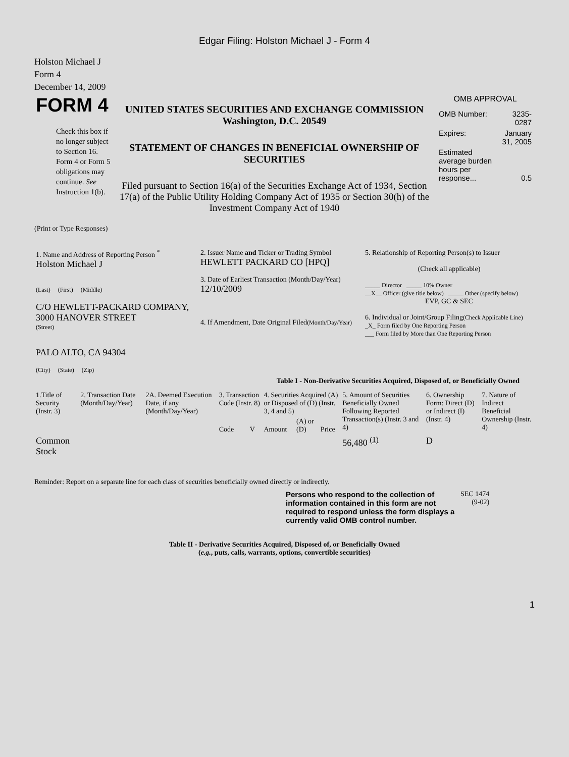Edgar Filing: Holston Michael J - Form 4
Holston Michael J
Form 4
December 14, 2009
| FORM 4 Check this box if no longer subject to Section 16. Form 4 or Form 5 obligations may continue. See Instruction 1(b). | UNITED STATES SECURITIES AND EXCHANGE COMMISSION Washington, D.C. 20549 STATEMENT OF CHANGES IN BENEFICIAL OWNERSHIP OF SECURITIES Filed pursuant to Section 16(a) of the Securities Exchange Act of 1934, Section 17(a) of the Public Utility Holding Company Act of 1935 or Section 30(h) of the Investment Company Act of 1940 | OMB APPROVAL / OMB Number: / 3235-0287 / / Expires: / January 31, 2005 / / Estimated average burden hours per response... / 0.5 / |
(Print or Type Responses)
| 1. Name and Address of Reporting Person <sup>*</sup> Holston Michael J (Last) (First) (Middle) C/O HEWLETT-PACKARD COMPANY, 3000 HANOVER STREET (Street) PALO ALTO, CA 94304 (City) (State) (Zip) | 2. Issuer Name and Ticker or Trading Symbol HEWLETT PACKARD CO [HPQ] 3. Date of Earliest Transaction (Month/Day/Year) 12/10/2009 4. If Amendment, Date Original Filed (Month/Day/Year) | 5. Relationship of Reporting Person(s) to Issuer (Check all applicable) _____ Director _____ 10% Owner __X__ Officer (give title below) _____ Other (specify below) EVP, GC & SEC 6. Individual or Joint/Group Filing (Check Applicable Line) _X_ Form filed by One Reporting Person ___ Form filed by More than One Reporting Person |
Table I - Non-Derivative Securities Acquired, Disposed of, or Beneficially Owned
| 1.Title of Security (Instr. 3) | 2. Transaction Date (Month/Day/Year) | 2A. Deemed Execution Date, if any (Month/Day/Year) | 3. Transaction Code (Instr. 8) | | 4. Securities Acquired (A) or Disposed of (D) (Instr. 3, 4 and 5) | | | 5. Amount of Securities Beneficially Owned Following Reported Transaction(s) (Instr. 3 and 4) | 6. Ownership Form: Direct (D) or Indirect (I) (Instr. 4) | 7. Nature of Indirect Beneficial Ownership (Instr. 4) |
| --- | --- | --- | --- | --- | --- | --- | --- | --- | --- | --- |
| | | | Code | V | Amount | (A) or (D) | Price | | | |
| Common Stock | | | | | | | | 56,480 <sup>(1)</sup> | D | |
Reminder: Report on a separate line for each class of securities beneficially owned directly or indirectly.
| Persons who respond to the collection of information contained in this form are not required to respond unless the form displays a currently valid OMB control number. | SEC 1474 (9-02) |
Table II - Derivative Securities Acquired, Disposed of, or Beneficially Owned
(e.g., puts, calls, warrants, options, convertible securities)
1